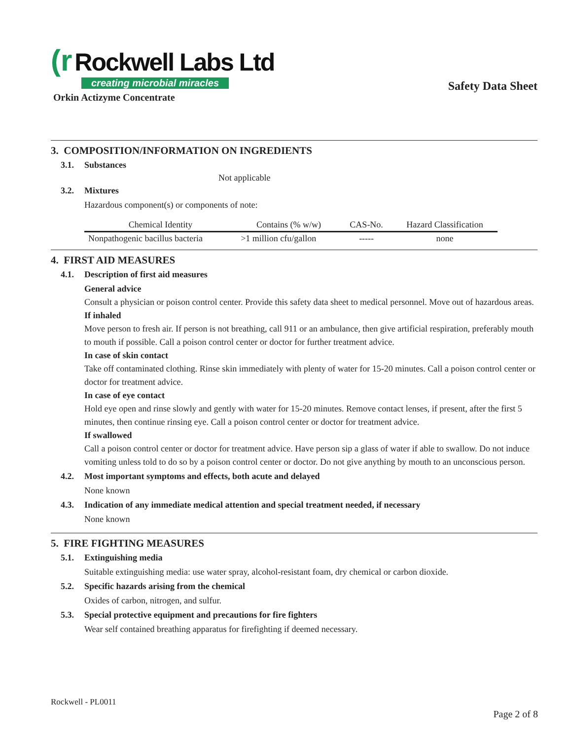(r Rockwell Labs Ltd
creating microbial miracles
Safety Data Sheet
Orkin Actizyme Concentrate
3. COMPOSITION/INFORMATION ON INGREDIENTS
3.1. Substances
Not applicable
3.2. Mixtures
Hazardous component(s) or components of note:
| Chemical Identity | Contains (% w/w) | CAS-No. | Hazard Classification |
| --- | --- | --- | --- |
| Nonpathogenic bacillus bacteria | >1 million cfu/gallon | ----- | none |
4. FIRST AID MEASURES
4.1. Description of first aid measures
General advice
Consult a physician or poison control center. Provide this safety data sheet to medical personnel. Move out of hazardous areas.
If inhaled
Move person to fresh air. If person is not breathing, call 911 or an ambulance, then give artificial respiration, preferably mouth to mouth if possible. Call a poison control center or doctor for further treatment advice.
In case of skin contact
Take off contaminated clothing. Rinse skin immediately with plenty of water for 15-20 minutes. Call a poison control center or doctor for treatment advice.
In case of eye contact
Hold eye open and rinse slowly and gently with water for 15-20 minutes. Remove contact lenses, if present, after the first 5 minutes, then continue rinsing eye. Call a poison control center or doctor for treatment advice.
If swallowed
Call a poison control center or doctor for treatment advice. Have person sip a glass of water if able to swallow. Do not induce vomiting unless told to do so by a poison control center or doctor. Do not give anything by mouth to an unconscious person.
4.2. Most important symptoms and effects, both acute and delayed
None known
4.3. Indication of any immediate medical attention and special treatment needed, if necessary
None known
5. FIRE FIGHTING MEASURES
5.1. Extinguishing media
Suitable extinguishing media: use water spray, alcohol-resistant foam, dry chemical or carbon dioxide.
5.2. Specific hazards arising from the chemical
Oxides of carbon, nitrogen, and sulfur.
5.3. Special protective equipment and precautions for fire fighters
Wear self contained breathing apparatus for firefighting if deemed necessary.
Rockwell - PL0011
Page 2 of 8